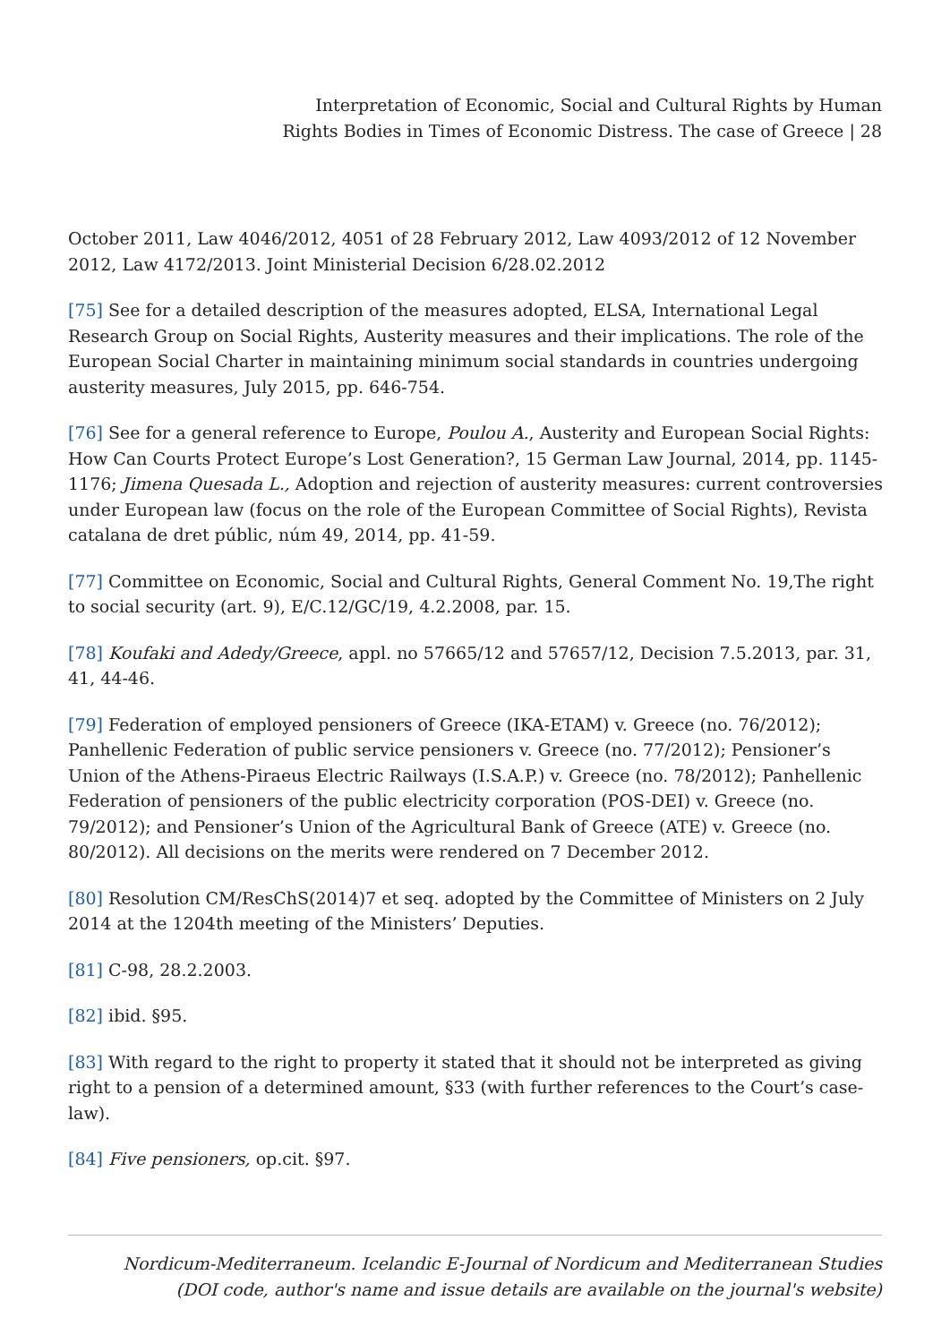Interpretation of Economic, Social and Cultural Rights by Human
Rights Bodies in Times of Economic Distress. The case of Greece | 28
October 2011, Law 4046/2012, 4051 of 28 February 2012, Law 4093/2012 of 12 November 2012, Law 4172/2013. Joint Ministerial Decision 6/28.02.2012
[75] See for a detailed description of the measures adopted, ELSA, International Legal Research Group on Social Rights, Austerity measures and their implications. The role of the European Social Charter in maintaining minimum social standards in countries undergoing austerity measures, July 2015, pp. 646-754.
[76] See for a general reference to Europe, Poulou A., Austerity and European Social Rights: How Can Courts Protect Europe’s Lost Generation?, 15 German Law Journal, 2014, pp. 1145-1176; Jimena Quesada L., Adoption and rejection of austerity measures: current controversies under European law (focus on the role of the European Committee of Social Rights), Revista catalana de dret públic, núm 49, 2014, pp. 41-59.
[77] Committee on Economic, Social and Cultural Rights, General Comment No. 19,The right to social security (art. 9), E/C.12/GC/19, 4.2.2008, par. 15.
[78] Koufaki and Adedy/Greece, appl. no 57665/12 and 57657/12, Decision 7.5.2013, par. 31, 41, 44-46.
[79] Federation of employed pensioners of Greece (IKA-ETAM) v. Greece (no. 76/2012); Panhellenic Federation of public service pensioners v. Greece (no. 77/2012); Pensioner’s Union of the Athens-Piraeus Electric Railways (I.S.A.P.) v. Greece (no. 78/2012); Panhellenic Federation of pensioners of the public electricity corporation (POS-DEI) v. Greece (no. 79/2012); and Pensioner’s Union of the Agricultural Bank of Greece (ATE) v. Greece (no. 80/2012). All decisions on the merits were rendered on 7 December 2012.
[80] Resolution CM/ResChS(2014)7 et seq. adopted by the Committee of Ministers on 2 July 2014 at the 1204th meeting of the Ministers’ Deputies.
[81] C-98, 28.2.2003.
[82] ibid. §95.
[83] With regard to the right to property it stated that it should not be interpreted as giving right to a pension of a determined amount, §33 (with further references to the Court’s case-law).
[84] Five pensioners, op.cit. §97.
Nordicum-Mediterraneum. Icelandic E-Journal of Nordicum and Mediterranean Studies
(DOI code, author's name and issue details are available on the journal's website)